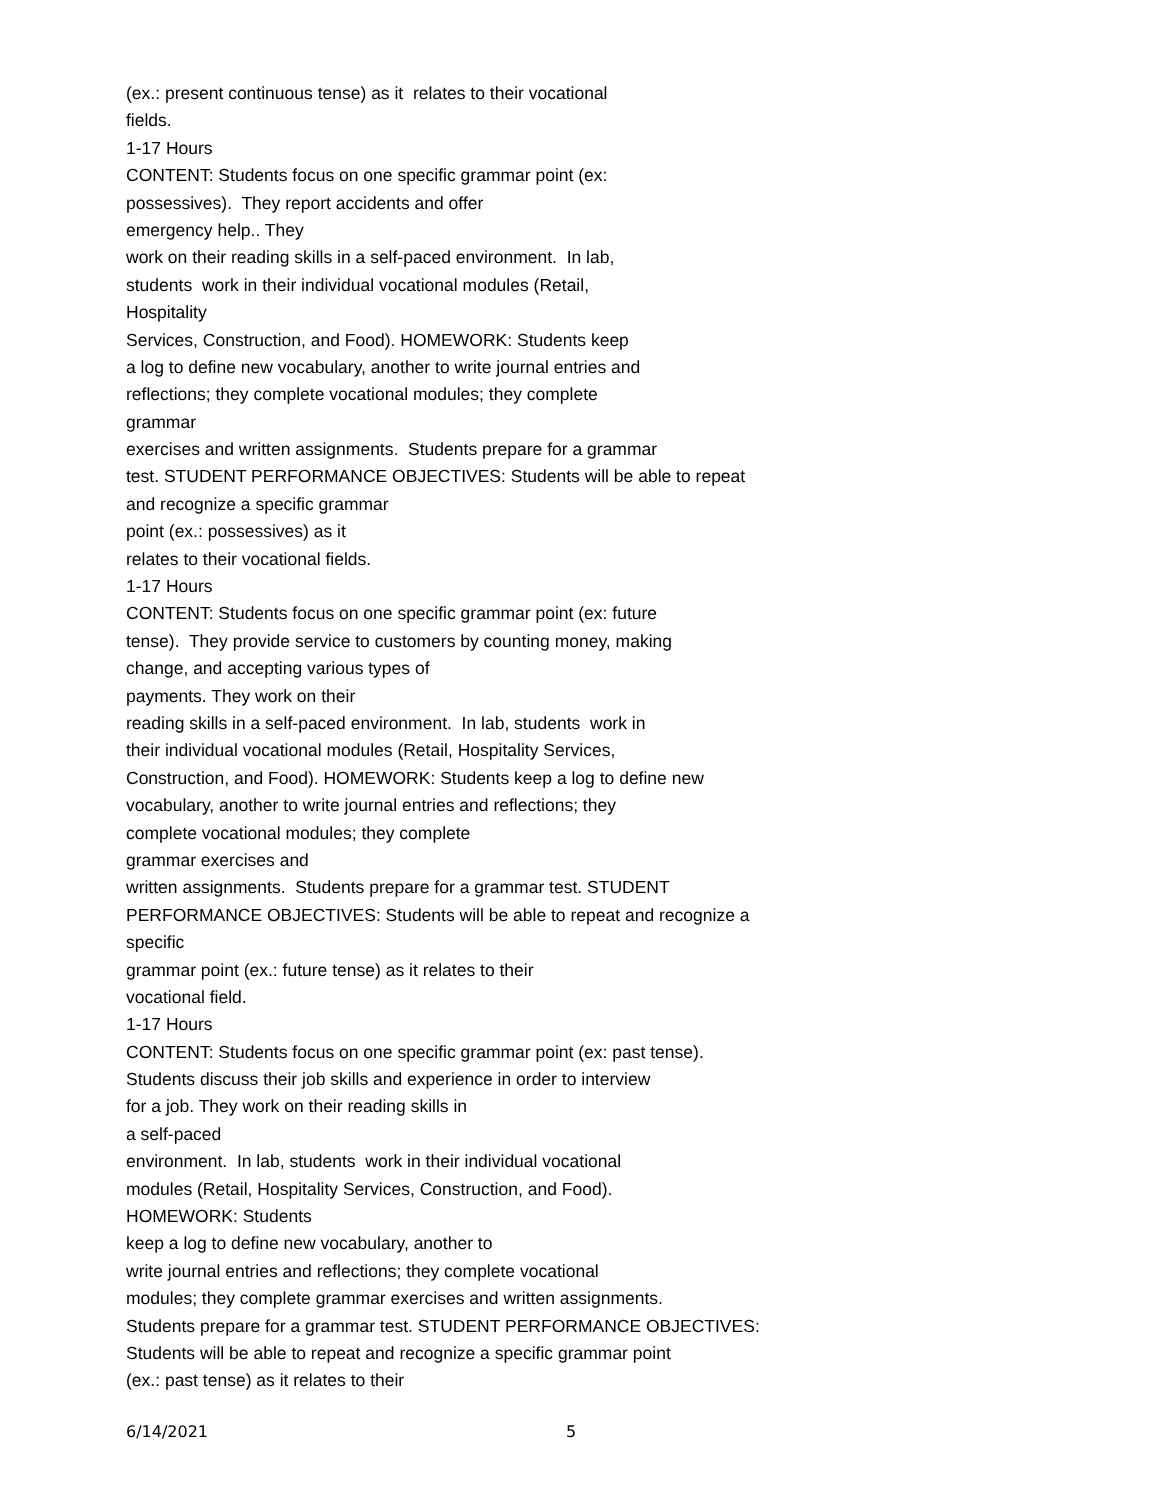(ex.: present continuous tense) as it relates to their vocational
fields.
1-17 Hours
CONTENT: Students focus on one specific grammar point (ex:
possessives). They report accidents and offer
emergency help.. They
work on their reading skills in a self-paced environment. In lab,
students work in their individual vocational modules (Retail,
Hospitality
Services, Construction, and Food). HOMEWORK: Students keep
a log to define new vocabulary, another to write journal entries and
reflections; they complete vocational modules; they complete
grammar
exercises and written assignments. Students prepare for a grammar
test. STUDENT PERFORMANCE OBJECTIVES: Students will be able to repeat
and recognize a specific grammar
point (ex.: possessives) as it
relates to their vocational fields.
1-17 Hours
CONTENT: Students focus on one specific grammar point (ex: future
tense). They provide service to customers by counting money, making
change, and accepting various types of
payments. They work on their
reading skills in a self-paced environment. In lab, students work in
their individual vocational modules (Retail, Hospitality Services,
Construction, and Food). HOMEWORK: Students keep a log to define new
vocabulary, another to write journal entries and reflections; they
complete vocational modules; they complete
grammar exercises and
written assignments. Students prepare for a grammar test. STUDENT
PERFORMANCE OBJECTIVES: Students will be able to repeat and recognize a
specific
grammar point (ex.: future tense) as it relates to their
vocational field.
1-17 Hours
CONTENT: Students focus on one specific grammar point (ex: past tense).
Students discuss their job skills and experience in order to interview
for a job. They work on their reading skills in
a self-paced
environment. In lab, students work in their individual vocational
modules (Retail, Hospitality Services, Construction, and Food).
HOMEWORK: Students
keep a log to define new vocabulary, another to
write journal entries and reflections; they complete vocational
modules; they complete grammar exercises and written assignments.
Students prepare for a grammar test. STUDENT PERFORMANCE OBJECTIVES:
Students will be able to repeat and recognize a specific grammar point
(ex.: past tense) as it relates to their
6/14/2021 5